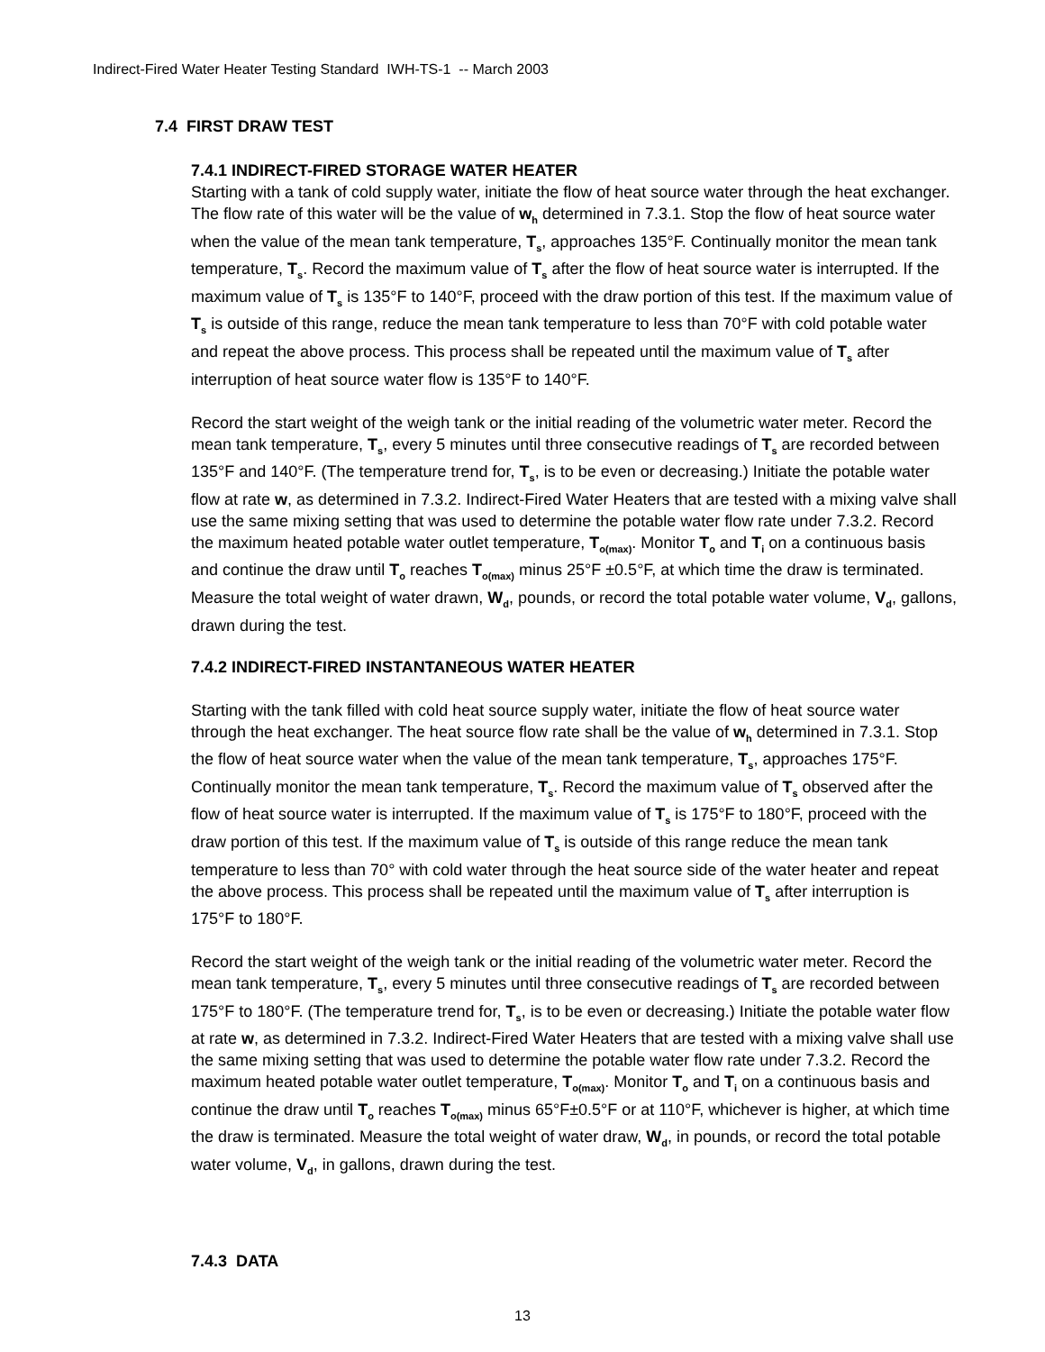Indirect-Fired Water Heater Testing Standard IWH-TS-1 -- March 2003
7.4 FIRST DRAW TEST
7.4.1 INDIRECT-FIRED STORAGE WATER HEATER
Starting with a tank of cold supply water, initiate the flow of heat source water through the heat exchanger. The flow rate of this water will be the value of w<sub>h</sub> determined in 7.3.1. Stop the flow of heat source water when the value of the mean tank temperature, T<sub>s</sub>, approaches 135°F. Continually monitor the mean tank temperature, T<sub>s</sub>. Record the maximum value of T<sub>s</sub> after the flow of heat source water is interrupted. If the maximum value of T<sub>s</sub> is 135°F to 140°F, proceed with the draw portion of this test. If the maximum value of T<sub>s</sub> is outside of this range, reduce the mean tank temperature to less than 70°F with cold potable water and repeat the above process. This process shall be repeated until the maximum value of T<sub>s</sub> after interruption of heat source water flow is 135°F to 140°F.
Record the start weight of the weigh tank or the initial reading of the volumetric water meter. Record the mean tank temperature, T<sub>s</sub>, every 5 minutes until three consecutive readings of T<sub>s</sub> are recorded between 135°F and 140°F. (The temperature trend for, T<sub>s</sub>, is to be even or decreasing.) Initiate the potable water flow at rate w, as determined in 7.3.2. Indirect-Fired Water Heaters that are tested with a mixing valve shall use the same mixing setting that was used to determine the potable water flow rate under 7.3.2. Record the maximum heated potable water outlet temperature, T<sub>o(max)</sub>. Monitor T<sub>o</sub> and T<sub>i</sub> on a continuous basis and continue the draw until T<sub>o</sub> reaches T<sub>o(max)</sub> minus 25°F ±0.5°F, at which time the draw is terminated. Measure the total weight of water drawn, W<sub>d</sub>, pounds, or record the total potable water volume, V<sub>d</sub>, gallons, drawn during the test.
7.4.2 INDIRECT-FIRED INSTANTANEOUS WATER HEATER
Starting with the tank filled with cold heat source supply water, initiate the flow of heat source water through the heat exchanger. The heat source flow rate shall be the value of w<sub>h</sub> determined in 7.3.1. Stop the flow of heat source water when the value of the mean tank temperature, T<sub>s</sub>, approaches 175°F. Continually monitor the mean tank temperature, T<sub>s</sub>. Record the maximum value of T<sub>s</sub> observed after the flow of heat source water is interrupted. If the maximum value of T<sub>s</sub> is 175°F to 180°F, proceed with the draw portion of this test. If the maximum value of T<sub>s</sub> is outside of this range reduce the mean tank temperature to less than 70° with cold water through the heat source side of the water heater and repeat the above process. This process shall be repeated until the maximum value of T<sub>s</sub> after interruption is 175°F to 180°F.
Record the start weight of the weigh tank or the initial reading of the volumetric water meter. Record the mean tank temperature, T<sub>s</sub>, every 5 minutes until three consecutive readings of T<sub>s</sub> are recorded between 175°F to 180°F. (The temperature trend for, T<sub>s</sub>, is to be even or decreasing.) Initiate the potable water flow at rate w, as determined in 7.3.2. Indirect-Fired Water Heaters that are tested with a mixing valve shall use the same mixing setting that was used to determine the potable water flow rate under 7.3.2. Record the maximum heated potable water outlet temperature, T<sub>o(max)</sub>. Monitor T<sub>o</sub> and T<sub>i</sub> on a continuous basis and continue the draw until T<sub>o</sub> reaches T<sub>o(max)</sub> minus 65°F±0.5°F or at 110°F, whichever is higher, at which time the draw is terminated. Measure the total weight of water draw, W<sub>d</sub>, in pounds, or record the total potable water volume, V<sub>d</sub>, in gallons, drawn during the test.
7.4.3 DATA
13